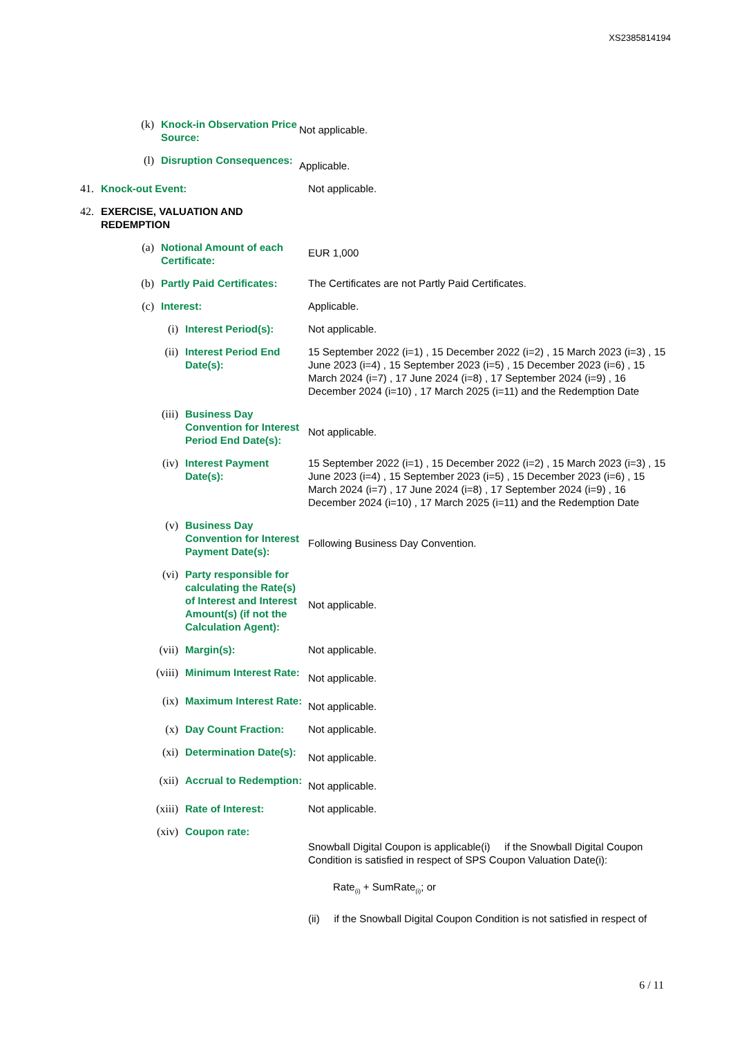XS2385814194
(k) Knock-in Observation Price Source:
Not applicable.
(l) Disruption Consequences:
Applicable.
41. Knock-out Event: Not applicable.
42. EXERCISE, VALUATION AND REDEMPTION
(a) Notional Amount of each Certificate:
EUR 1,000
(b) Partly Paid Certificates:
The Certificates are not Partly Paid Certificates.
(c) Interest: Applicable.
(i) Interest Period(s):
Not applicable.
(ii) Interest Period End Date(s):
15 September 2022 (i=1) , 15 December 2022 (i=2) , 15 March 2023 (i=3) , 15 June 2023 (i=4) , 15 September 2023 (i=5) , 15 December 2023 (i=6) , 15 March 2024 (i=7) , 17 June 2024 (i=8) , 17 September 2024 (i=9) , 16 December 2024 (i=10) , 17 March 2025 (i=11) and the Redemption Date
(iii) Business Day Convention for Interest Period End Date(s):
Not applicable.
(iv) Interest Payment Date(s):
15 September 2022 (i=1) , 15 December 2022 (i=2) , 15 March 2023 (i=3) , 15 June 2023 (i=4) , 15 September 2023 (i=5) , 15 December 2023 (i=6) , 15 March 2024 (i=7) , 17 June 2024 (i=8) , 17 September 2024 (i=9) , 16 December 2024 (i=10) , 17 March 2025 (i=11) and the Redemption Date
(v) Business Day Convention for Interest Payment Date(s):
Following Business Day Convention.
(vi) Party responsible for calculating the Rate(s) of Interest and Interest Amount(s) (if not the Calculation Agent):
Not applicable.
(vii) Margin(s): Not applicable.
(viii) Minimum Interest Rate:
Not applicable.
(ix) Maximum Interest Rate:
Not applicable.
(x) Day Count Fraction:
Not applicable.
(xi) Determination Date(s):
Not applicable.
(xii) Accrual to Redemption:
Not applicable.
(xiii) Rate of Interest: Not applicable.
(xiv) Coupon rate:
Snowball Digital Coupon is applicable(i) if the Snowball Digital Coupon Condition is satisfied in respect of SPS Coupon Valuation Date(i):
Rate<sub>(i)</sub> + SumRate<sub>(i)</sub>; or
(ii) if the Snowball Digital Coupon Condition is not satisfied in respect of
6 / 11